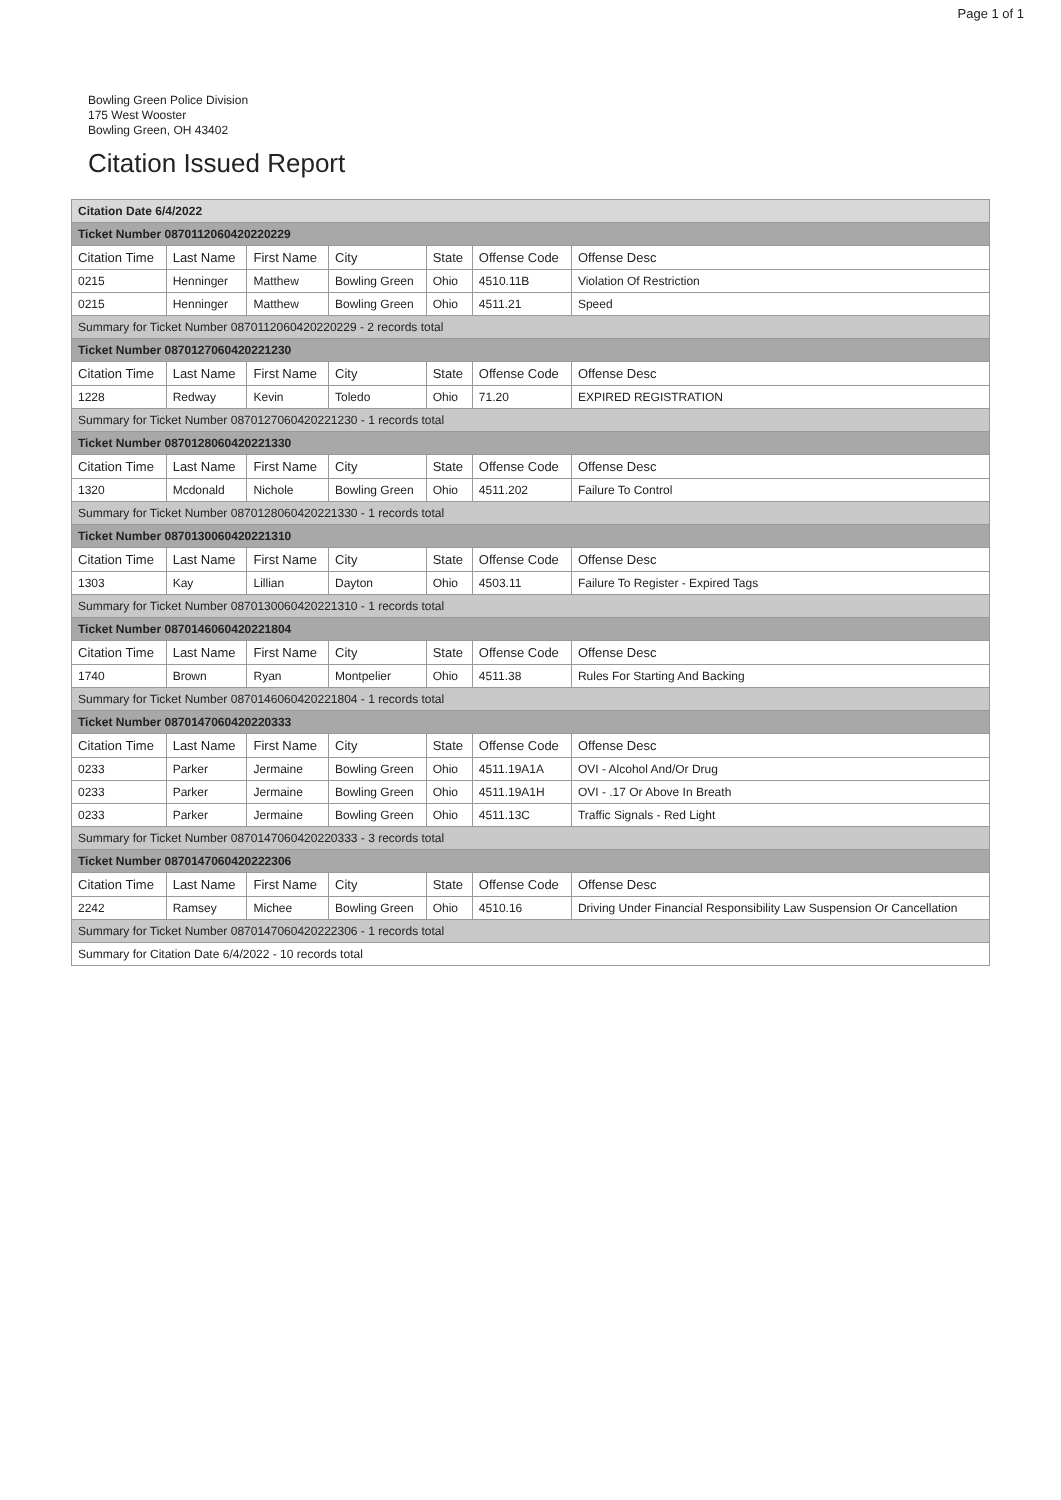Page 1 of 1
Bowling Green Police Division
175 West Wooster
Bowling Green, OH 43402
Citation Issued Report
| Citation Date 6/4/2022 | | | | | | |
| Ticket Number 0870112060420220229 | | | | | | |
| Citation Time | Last Name | First Name | City | State | Offense Code | Offense Desc |
| 0215 | Henninger | Matthew | Bowling Green | Ohio | 4510.11B | Violation Of Restriction |
| 0215 | Henninger | Matthew | Bowling Green | Ohio | 4511.21 | Speed |
| Summary for Ticket Number 0870112060420220229 - 2 records total | | | | | | |
| Ticket Number 0870127060420221230 | | | | | | |
| Citation Time | Last Name | First Name | City | State | Offense Code | Offense Desc |
| 1228 | Redway | Kevin | Toledo | Ohio | 71.20 | EXPIRED REGISTRATION |
| Summary for Ticket Number 0870127060420221230 - 1 records total | | | | | | |
| Ticket Number 0870128060420221330 | | | | | | |
| Citation Time | Last Name | First Name | City | State | Offense Code | Offense Desc |
| 1320 | Mcdonald | Nichole | Bowling Green | Ohio | 4511.202 | Failure To Control |
| Summary for Ticket Number 0870128060420221330 - 1 records total | | | | | | |
| Ticket Number 0870130060420221310 | | | | | | |
| Citation Time | Last Name | First Name | City | State | Offense Code | Offense Desc |
| 1303 | Kay | Lillian | Dayton | Ohio | 4503.11 | Failure To Register - Expired Tags |
| Summary for Ticket Number 0870130060420221310 - 1 records total | | | | | | |
| Ticket Number 0870146060420221804 | | | | | | |
| Citation Time | Last Name | First Name | City | State | Offense Code | Offense Desc |
| 1740 | Brown | Ryan | Montpelier | Ohio | 4511.38 | Rules For Starting And Backing |
| Summary for Ticket Number 0870146060420221804 - 1 records total | | | | | | |
| Ticket Number 0870147060420220333 | | | | | | |
| Citation Time | Last Name | First Name | City | State | Offense Code | Offense Desc |
| 0233 | Parker | Jermaine | Bowling Green | Ohio | 4511.19A1A | OVI - Alcohol And/Or Drug |
| 0233 | Parker | Jermaine | Bowling Green | Ohio | 4511.19A1H | OVI - .17 Or Above In Breath |
| 0233 | Parker | Jermaine | Bowling Green | Ohio | 4511.13C | Traffic Signals - Red Light |
| Summary for Ticket Number 0870147060420220333 - 3 records total | | | | | | |
| Ticket Number 0870147060420222306 | | | | | | |
| Citation Time | Last Name | First Name | City | State | Offense Code | Offense Desc |
| 2242 | Ramsey | Michee | Bowling Green | Ohio | 4510.16 | Driving Under Financial Responsibility Law Suspension Or Cancellation |
| Summary for Ticket Number 0870147060420222306 - 1 records total | | | | | | |
| Summary for Citation Date 6/4/2022 - 10 records total | | | | | | |